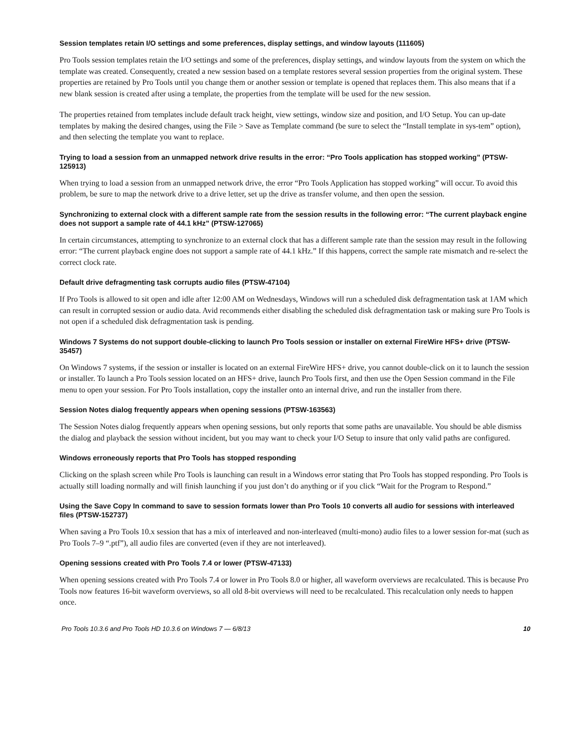Session templates retain I/O settings and some preferences, display settings, and window layouts (111605)
Pro Tools session templates retain the I/O settings and some of the preferences, display settings, and window layouts from the system on which the template was created. Consequently, created a new session based on a template restores several session properties from the original system. These properties are retained by Pro Tools until you change them or another session or template is opened that replaces them. This also means that if a new blank session is created after using a template, the properties from the template will be used for the new session.
The properties retained from templates include default track height, view settings, window size and position, and I/O Setup. You can up-date templates by making the desired changes, using the File > Save as Template command (be sure to select the “Install template in sys-tem” option), and then selecting the template you want to replace.
Trying to load a session from an unmapped network drive results in the error: “Pro Tools application has stopped working” (PTSW-125913)
When trying to load a session from an unmapped network drive, the error “Pro Tools Application has stopped working” will occur. To avoid this problem, be sure to map the network drive to a drive letter, set up the drive as transfer volume, and then open the session.
Synchronizing to external clock with a different sample rate from the session results in the following error: “The current playback engine does not support a sample rate of 44.1 kHz” (PTSW-127065)
In certain circumstances, attempting to synchronize to an external clock that has a different sample rate than the session may result in the following error: “The current playback engine does not support a sample rate of 44.1 kHz.” If this happens, correct the sample rate mismatch and re-select the correct clock rate.
Default drive defragmenting task corrupts audio files (PTSW-47104)
If Pro Tools is allowed to sit open and idle after 12:00 AM on Wednesdays, Windows will run a scheduled disk defragmentation task at 1AM which can result in corrupted session or audio data. Avid recommends either disabling the scheduled disk defragmentation task or making sure Pro Tools is not open if a scheduled disk defragmentation task is pending.
Windows 7 Systems do not support double-clicking to launch Pro Tools session or installer on external FireWire HFS+ drive (PTSW-35457)
On Windows 7 systems, if the session or installer is located on an external FireWire HFS+ drive, you cannot double-click on it to launch the session or installer. To launch a Pro Tools session located on an HFS+ drive, launch Pro Tools first, and then use the Open Session command in the File menu to open your session. For Pro Tools installation, copy the installer onto an internal drive, and run the installer from there.
Session Notes dialog frequently appears when opening sessions (PTSW-163563)
The Session Notes dialog frequently appears when opening sessions, but only reports that some paths are unavailable. You should be able dismiss the dialog and playback the session without incident, but you may want to check your I/O Setup to insure that only valid paths are configured.
Windows erroneously reports that Pro Tools has stopped responding
Clicking on the splash screen while Pro Tools is launching can result in a Windows error stating that Pro Tools has stopped responding. Pro Tools is actually still loading normally and will finish launching if you just don’t do anything or if you click “Wait for the Program to Respond.”
Using the Save Copy In command to save to session formats lower than Pro Tools 10 converts all audio for sessions with interleaved files (PTSW-152737)
When saving a Pro Tools 10.x session that has a mix of interleaved and non-interleaved (multi-mono) audio files to a lower session for-mat (such as Pro Tools 7–9 “.ptf”), all audio files are converted (even if they are not interleaved).
Opening sessions created with Pro Tools 7.4 or lower (PTSW-47133)
When opening sessions created with Pro Tools 7.4 or lower in Pro Tools 8.0 or higher, all waveform overviews are recalculated. This is because Pro Tools now features 16-bit waveform overviews, so all old 8-bit overviews will need to be recalculated. This recalculation only needs to happen once.
Pro Tools 10.3.6 and Pro Tools HD 10.3.6 on Windows 7 — 6/8/13 10